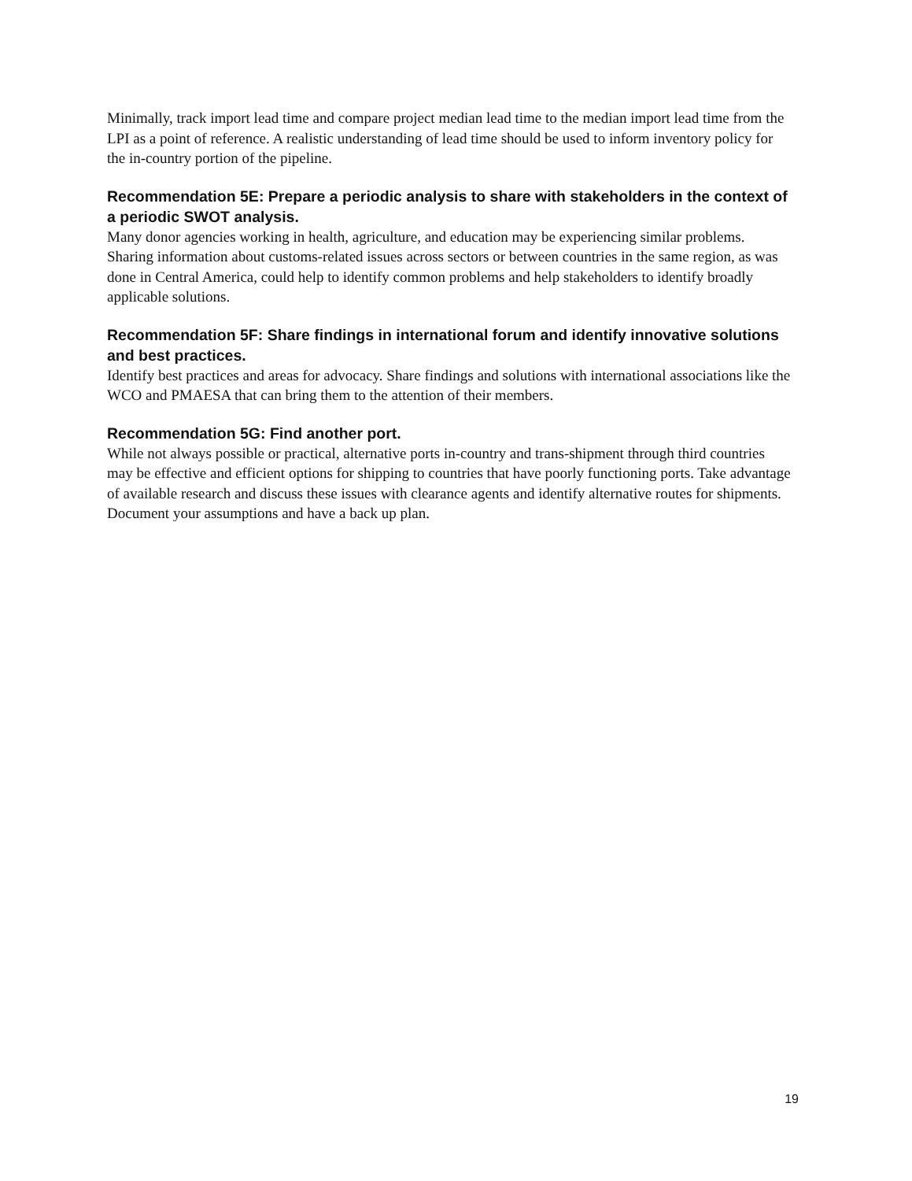Minimally, track import lead time and compare project median lead time to the median import lead time from the LPI as a point of reference. A realistic understanding of lead time should be used to inform inventory policy for the in-country portion of the pipeline.
Recommendation 5E: Prepare a periodic analysis to share with stakeholders in the context of a periodic SWOT analysis.
Many donor agencies working in health, agriculture, and education may be experiencing similar problems. Sharing information about customs-related issues across sectors or between countries in the same region, as was done in Central America, could help to identify common problems and help stakeholders to identify broadly applicable solutions.
Recommendation 5F: Share findings in international forum and identify innovative solutions and best practices.
Identify best practices and areas for advocacy. Share findings and solutions with international associations like the WCO and PMAESA that can bring them to the attention of their members.
Recommendation 5G: Find another port.
While not always possible or practical, alternative ports in-country and trans-shipment through third countries may be effective and efficient options for shipping to countries that have poorly functioning ports. Take advantage of available research and discuss these issues with clearance agents and identify alternative routes for shipments. Document your assumptions and have a back up plan.
19